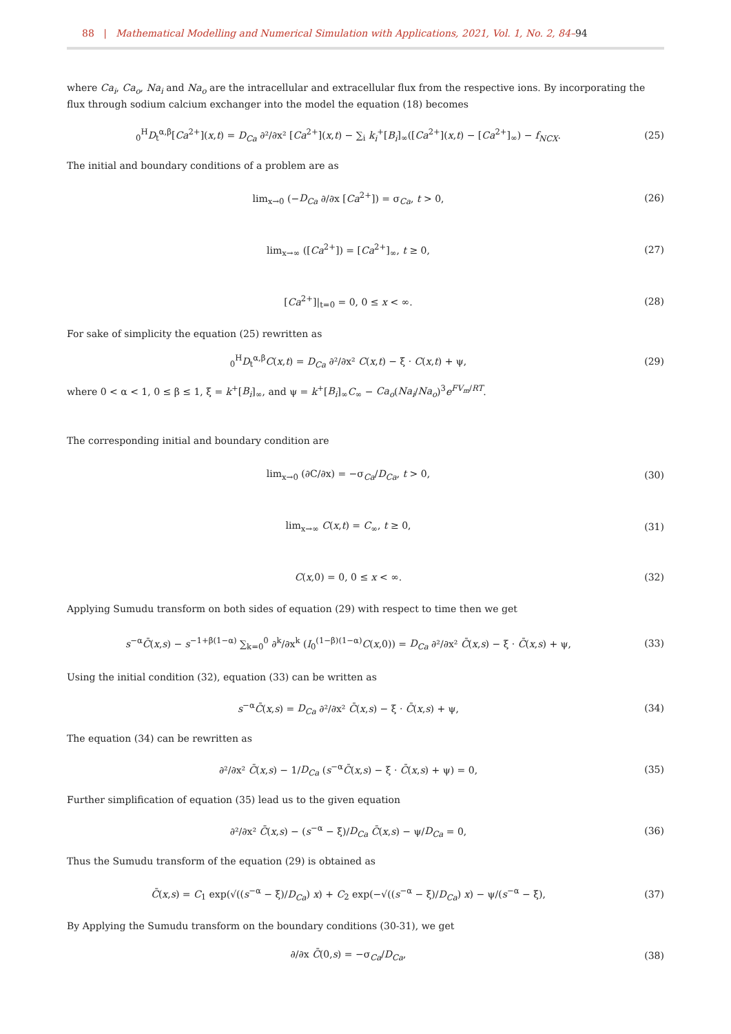88 | Mathematical Modelling and Numerical Simulation with Applications, 2021, Vol. 1, No. 2, 84–94
where Ca<sub>i</sub>, Ca<sub>o</sub>, Na<sub>i</sub> and Na<sub>o</sub> are the intracellular and extracellular flux from the respective ions. By incorporating the flux through sodium calcium exchanger into the model the equation (18) becomes
<sub>0</sub><sup>H</sup>D<sub>t</sub><sup>α,β</sup>[Ca<sup>2+</sup>](x,t) = D<sub>Ca</sub> ∂²/∂x² [Ca<sup>2+</sup>](x,t) − ∑<sub>i</sub> k<sub>i</sub><sup>+</sup>[B<sub>i</sub>]<sub>∞</sub>([Ca<sup>2+</sup>](x,t) − [Ca<sup>2+</sup>]<sub>∞</sub>) − f<sub>NCX</sub>. (25)
The initial and boundary conditions of a problem are as
lim<sub>x→0</sub> (−D<sub>Ca</sub> ∂/∂x [Ca<sup>2+</sup>]) = σ<sub>Ca</sub>, t > 0, (26)
lim<sub>x→∞</sub> ([Ca<sup>2+</sup>]) = [Ca<sup>2+</sup>]<sub>∞</sub>, t ≥ 0, (27)
[Ca<sup>2+</sup>]|<sub>t=0</sub> = 0, 0 ≤ x < ∞. (28)
For sake of simplicity the equation (25) rewritten as
<sub>0</sub><sup>H</sup>D<sub>t</sub><sup>α,β</sup>C(x,t) = D<sub>Ca</sub> ∂²/∂x² C(x,t) − ξ · C(x,t) + ψ, (29)
where 0 < α < 1, 0 ≤ β ≤ 1, ξ = k<sup>+</sup>[B<sub>i</sub>]<sub>∞</sub>, and ψ = k<sup>+</sup>[B<sub>i</sub>]<sub>∞</sub>C<sub>∞</sub> − Ca<sub>o</sub>(Na<sub>i</sub>/Na<sub>o</sub>)<sup>3</sup>e<sup>FV<sub>m</sub>/RT</sup>.
The corresponding initial and boundary condition are
lim<sub>x→0</sub> (∂C/∂x) = −σ<sub>Ca</sub>/D<sub>Ca</sub>, t > 0, (30)
lim<sub>x→∞</sub> C(x,t) = C<sub>∞</sub>, t ≥ 0, (31)
C(x,0) = 0, 0 ≤ x < ∞. (32)
Applying Sumudu transform on both sides of equation (29) with respect to time then we get
s<sup>−α</sup>C̄(x,s) − s<sup>−1+β(1−α)</sup> ∑<sub>k=0</sub><sup>0</sup> ∂<sup>k</sup>/∂x<sup>k</sup> (I<sub>0</sub><sup>(1−β)(1−α)</sup>C(x,0)) = D<sub>Ca</sub> ∂²/∂x² C̄(x,s) − ξ · C̄(x,s) + ψ, (33)
Using the initial condition (32), equation (33) can be written as
s<sup>−α</sup>C̄(x,s) = D<sub>Ca</sub> ∂²/∂x² C̄(x,s) − ξ · C̄(x,s) + ψ, (34)
The equation (34) can be rewritten as
∂²/∂x² C̄(x,s) − 1/D<sub>Ca</sub> (s<sup>−α</sup>C̄(x,s) − ξ · C̄(x,s) + ψ) = 0, (35)
Further simplification of equation (35) lead us to the given equation
∂²/∂x² C̄(x,s) − (s<sup>−α</sup> − ξ)/D<sub>Ca</sub> C̄(x,s) − ψ/D<sub>Ca</sub> = 0, (36)
Thus the Sumudu transform of the equation (29) is obtained as
C̄(x,s) = C<sub>1</sub> exp(√((s<sup>−α</sup> − ξ)/D<sub>Ca</sub>) x) + C<sub>2</sub> exp(−√((s<sup>−α</sup> − ξ)/D<sub>Ca</sub>) x) − ψ/(s<sup>−α</sup> − ξ), (37)
By Applying the Sumudu transform on the boundary conditions (30-31), we get
∂/∂x C̄(0,s) = −σ<sub>Ca</sub>/D<sub>Ca</sub>, (38)